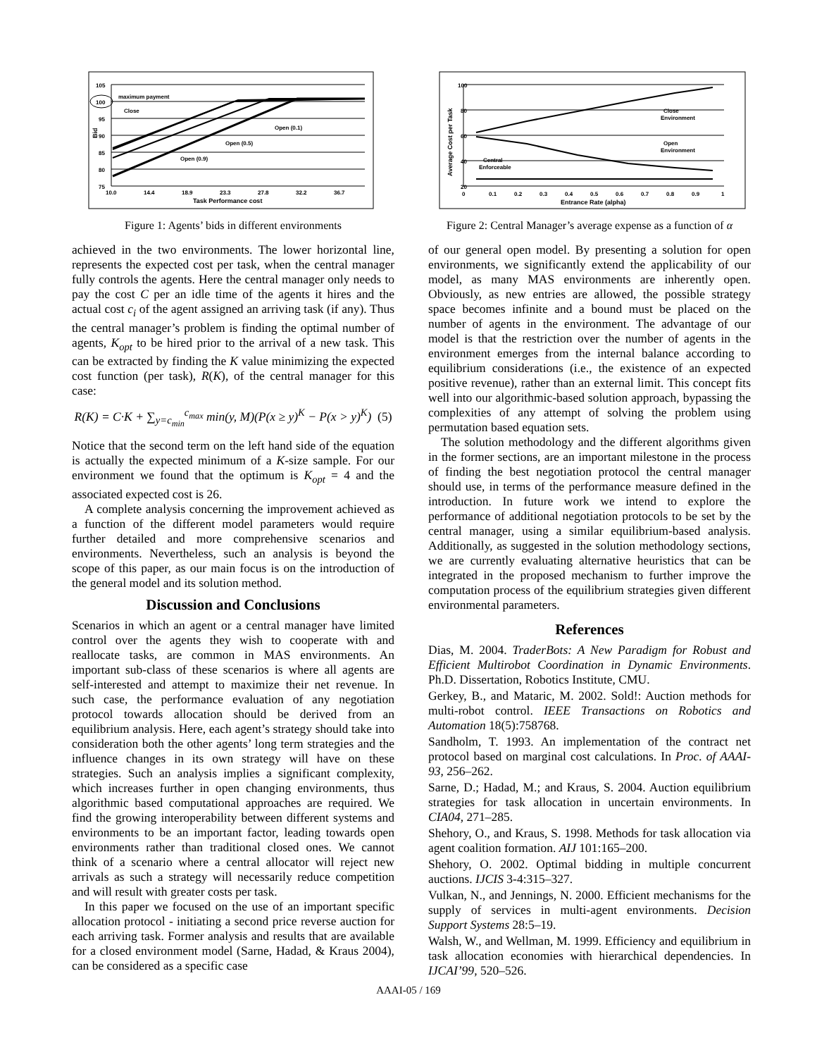105
100
95
90
85
80
75
maximum payment
Close
Open (0.1)
Open (0.5)
Open (0.9)
10.0
14.4
18.9
23.3
27.8
32.2
36.7
Task Performance cost
Bid
Figure 1: Agents’ bids in different environments
achieved in the two environments. The lower horizontal line, represents the expected cost per task, when the central manager fully controls the agents. Here the central manager only needs to pay the cost C per an idle time of the agents it hires and the actual cost c<sub>i</sub> of the agent assigned an arriving task (if any). Thus the central manager’s problem is finding the optimal number of agents, K<sub>opt</sub> to be hired prior to the arrival of a new task. This can be extracted by finding the K value minimizing the expected cost function (per task), R(K), of the central manager for this case:
R(K) = C·K + ∑<sub>y=c<sub>min</sub></sub><sup>c<sub>max</sub></sup> min(y, M)(P(x ≥ y)<sup>K</sup> − P(x > y)<sup>K</sup>) (5)
Notice that the second term on the left hand side of the equation is actually the expected minimum of a K-size sample. For our environment we found that the optimum is K<sub>opt</sub> = 4 and the associated expected cost is 26.
A complete analysis concerning the improvement achieved as a function of the different model parameters would require further detailed and more comprehensive scenarios and environments. Nevertheless, such an analysis is beyond the scope of this paper, as our main focus is on the introduction of the general model and its solution method.
Discussion and Conclusions
Scenarios in which an agent or a central manager have limited control over the agents they wish to cooperate with and reallocate tasks, are common in MAS environments. An important sub-class of these scenarios is where all agents are self-interested and attempt to maximize their net revenue. In such case, the performance evaluation of any negotiation protocol towards allocation should be derived from an equilibrium analysis. Here, each agent’s strategy should take into consideration both the other agents’ long term strategies and the influence changes in its own strategy will have on these strategies. Such an analysis implies a significant complexity, which increases further in open changing environments, thus algorithmic based computational approaches are required. We find the growing interoperability between different systems and environments to be an important factor, leading towards open environments rather than traditional closed ones. We cannot think of a scenario where a central allocator will reject new arrivals as such a strategy will necessarily reduce competition and will result with greater costs per task.
In this paper we focused on the use of an important specific allocation protocol - initiating a second price reverse auction for each arriving task. Former analysis and results that are available for a closed environment model (Sarne, Hadad, & Kraus 2004), can be considered as a specific case
100
80
60
40
20
Close
Environment
Open
Environment
Central
Enforceable
0
0.1
0.2
0.3
0.4
0.5
0.6
0.7
0.8
0.9
1
Entrance Rate (alpha)
Average Cost per Task
Figure 2: Central Manager’s average expense as a function of α
of our general open model. By presenting a solution for open environments, we significantly extend the applicability of our model, as many MAS environments are inherently open. Obviously, as new entries are allowed, the possible strategy space becomes infinite and a bound must be placed on the number of agents in the environment. The advantage of our model is that the restriction over the number of agents in the environment emerges from the internal balance according to equilibrium considerations (i.e., the existence of an expected positive revenue), rather than an external limit. This concept fits well into our algorithmic-based solution approach, bypassing the complexities of any attempt of solving the problem using permutation based equation sets.
The solution methodology and the different algorithms given in the former sections, are an important milestone in the process of finding the best negotiation protocol the central manager should use, in terms of the performance measure defined in the introduction. In future work we intend to explore the performance of additional negotiation protocols to be set by the central manager, using a similar equilibrium-based analysis. Additionally, as suggested in the solution methodology sections, we are currently evaluating alternative heuristics that can be integrated in the proposed mechanism to further improve the computation process of the equilibrium strategies given different environmental parameters.
References
Dias, M. 2004. TraderBots: A New Paradigm for Robust and Efficient Multirobot Coordination in Dynamic Environments. Ph.D. Dissertation, Robotics Institute, CMU.
Gerkey, B., and Mataric, M. 2002. Sold!: Auction methods for multi-robot control. IEEE Transactions on Robotics and Automation 18(5):758768.
Sandholm, T. 1993. An implementation of the contract net protocol based on marginal cost calculations. In Proc. of AAAI-93, 256–262.
Sarne, D.; Hadad, M.; and Kraus, S. 2004. Auction equilibrium strategies for task allocation in uncertain environments. In CIA04, 271–285.
Shehory, O., and Kraus, S. 1998. Methods for task allocation via agent coalition formation. AIJ 101:165–200.
Shehory, O. 2002. Optimal bidding in multiple concurrent auctions. IJCIS 3-4:315–327.
Vulkan, N., and Jennings, N. 2000. Efficient mechanisms for the supply of services in multi-agent environments. Decision Support Systems 28:5–19.
Walsh, W., and Wellman, M. 1999. Efficiency and equilibrium in task allocation economies with hierarchical dependencies. In IJCAI’99, 520–526.
AAAI-05 / 169